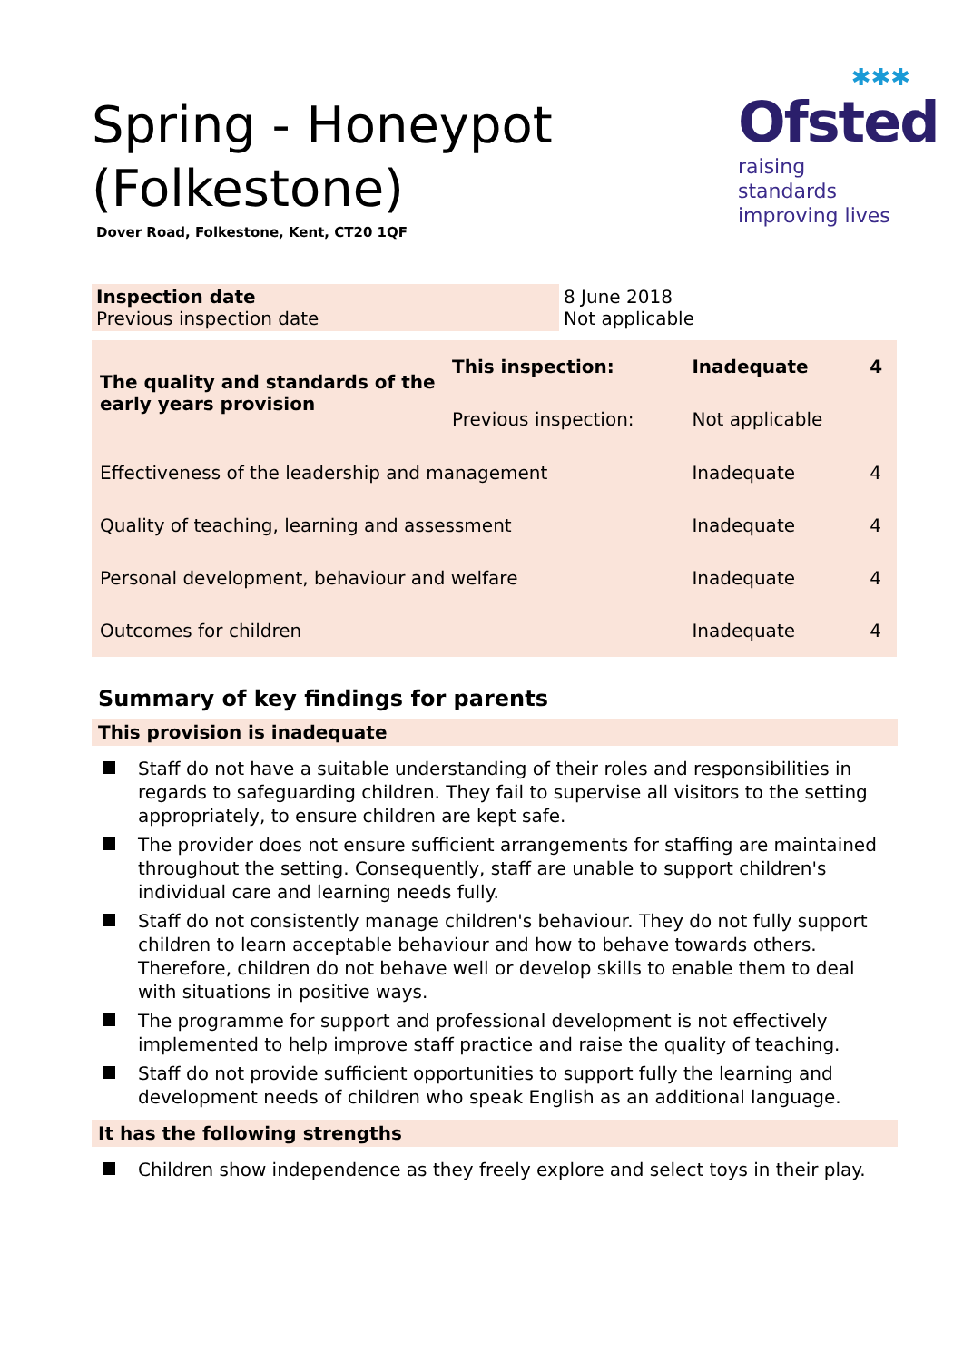Spring - Honeypot (Folkestone)
Dover Road, Folkestone, Kent, CT20 1QF
✱✱✱
Ofsted
raising standards
improving lives
| Inspection date Previous inspection date | 8 June 2018 Not applicable |
| The quality and standards of the early years provision | This inspection: | Inadequate | 4 |
| | Previous inspection: | Not applicable | |
| Effectiveness of the leadership and management | | Inadequate | 4 |
| Quality of teaching, learning and assessment | | Inadequate | 4 |
| Personal development, behaviour and welfare | | Inadequate | 4 |
| Outcomes for children | | Inadequate | 4 |
Summary of key findings for parents
This provision is inadequate
Staff do not have a suitable understanding of their roles and responsibilities in regards to safeguarding children. They fail to supervise all visitors to the setting appropriately, to ensure children are kept safe.
The provider does not ensure sufficient arrangements for staffing are maintained throughout the setting. Consequently, staff are unable to support children's individual care and learning needs fully.
Staff do not consistently manage children's behaviour. They do not fully support children to learn acceptable behaviour and how to behave towards others. Therefore, children do not behave well or develop skills to enable them to deal with situations in positive ways.
The programme for support and professional development is not effectively implemented to help improve staff practice and raise the quality of teaching.
Staff do not provide sufficient opportunities to support fully the learning and development needs of children who speak English as an additional language.
It has the following strengths
Children show independence as they freely explore and select toys in their play.